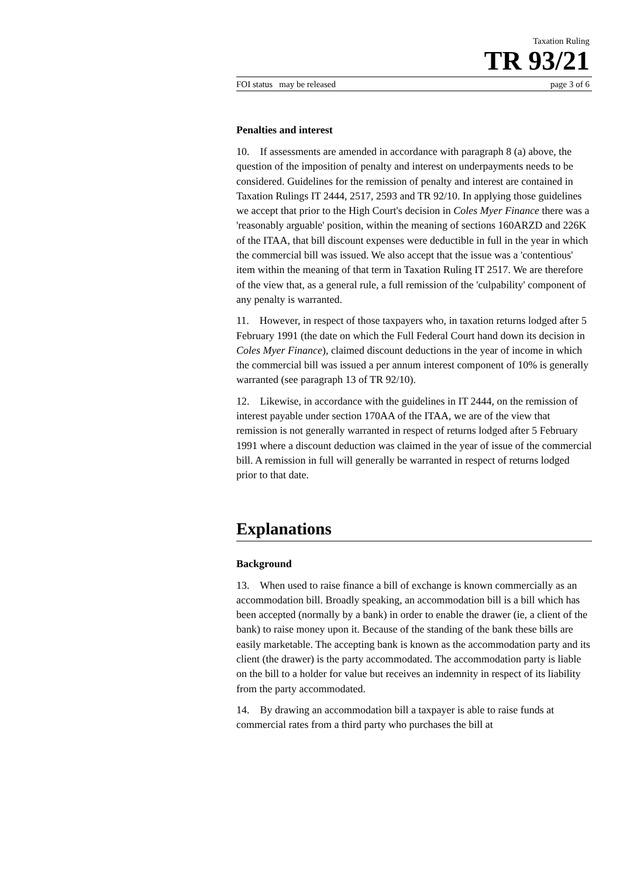Taxation Ruling
TR 93/21
FOI status may be released page 3 of 6
Penalties and interest
10. If assessments are amended in accordance with paragraph 8 (a) above, the question of the imposition of penalty and interest on underpayments needs to be considered. Guidelines for the remission of penalty and interest are contained in Taxation Rulings IT 2444, 2517, 2593 and TR 92/10. In applying those guidelines we accept that prior to the High Court's decision in Coles Myer Finance there was a 'reasonably arguable' position, within the meaning of sections 160ARZD and 226K of the ITAA, that bill discount expenses were deductible in full in the year in which the commercial bill was issued. We also accept that the issue was a 'contentious' item within the meaning of that term in Taxation Ruling IT 2517. We are therefore of the view that, as a general rule, a full remission of the 'culpability' component of any penalty is warranted.
11. However, in respect of those taxpayers who, in taxation returns lodged after 5 February 1991 (the date on which the Full Federal Court hand down its decision in Coles Myer Finance), claimed discount deductions in the year of income in which the commercial bill was issued a per annum interest component of 10% is generally warranted (see paragraph 13 of TR 92/10).
12. Likewise, in accordance with the guidelines in IT 2444, on the remission of interest payable under section 170AA of the ITAA, we are of the view that remission is not generally warranted in respect of returns lodged after 5 February 1991 where a discount deduction was claimed in the year of issue of the commercial bill. A remission in full will generally be warranted in respect of returns lodged prior to that date.
Explanations
Background
13. When used to raise finance a bill of exchange is known commercially as an accommodation bill. Broadly speaking, an accommodation bill is a bill which has been accepted (normally by a bank) in order to enable the drawer (ie, a client of the bank) to raise money upon it. Because of the standing of the bank these bills are easily marketable. The accepting bank is known as the accommodation party and its client (the drawer) is the party accommodated. The accommodation party is liable on the bill to a holder for value but receives an indemnity in respect of its liability from the party accommodated.
14. By drawing an accommodation bill a taxpayer is able to raise funds at commercial rates from a third party who purchases the bill at